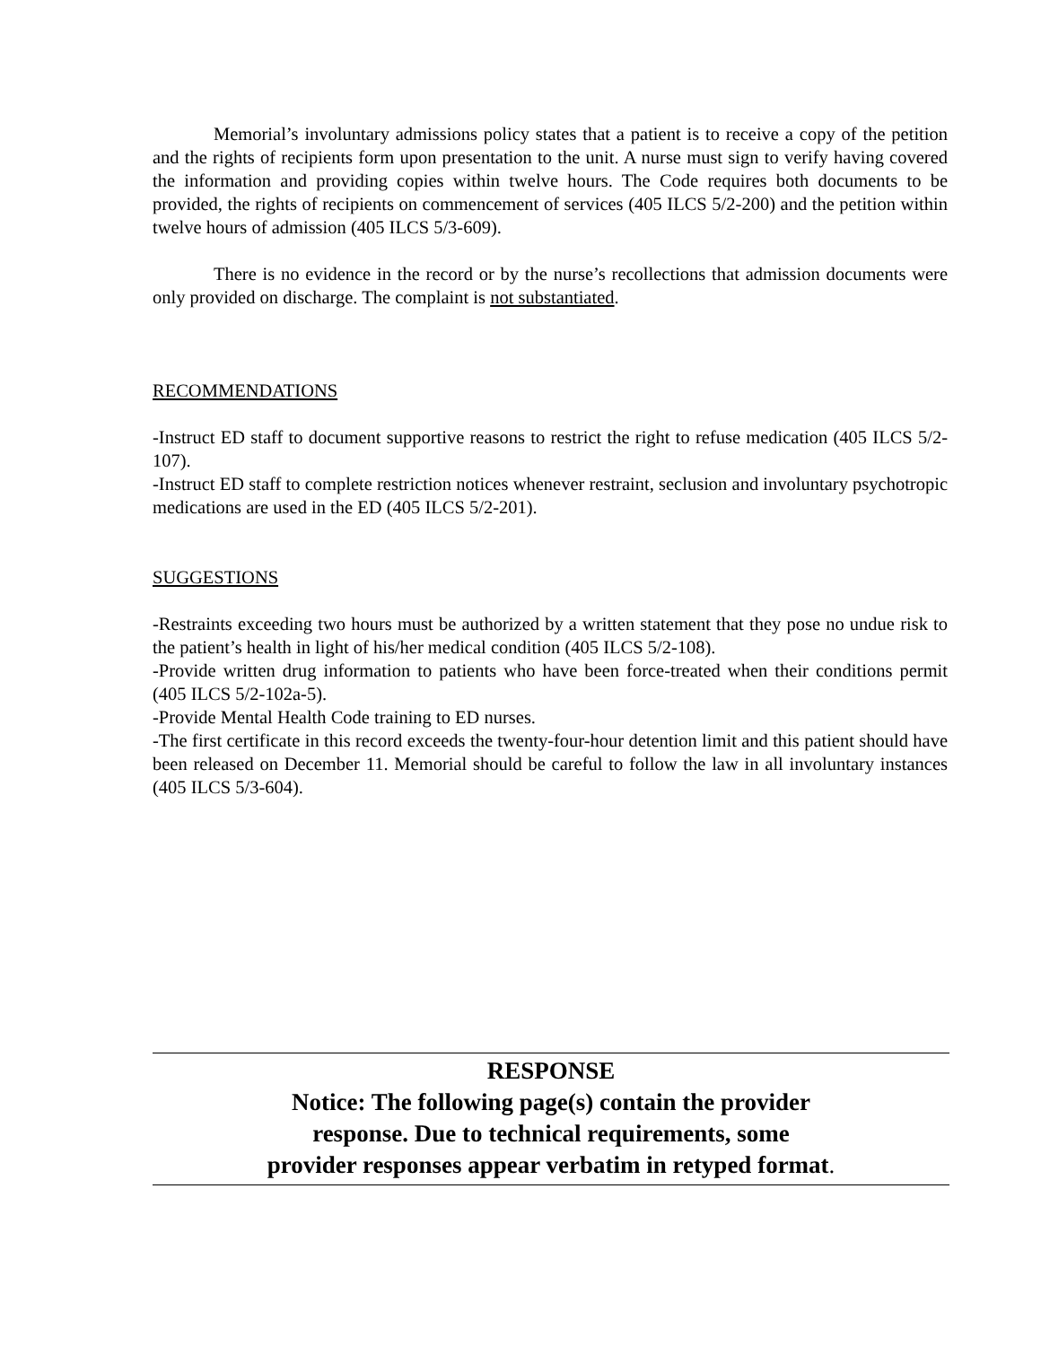Memorial’s involuntary admissions policy states that a patient is to receive a copy of the petition and the rights of recipients form upon presentation to the unit. A nurse must sign to verify having covered the information and providing copies within twelve hours. The Code requires both documents to be provided, the rights of recipients on commencement of services (405 ILCS 5/2-200) and the petition within twelve hours of admission (405 ILCS 5/3-609).
There is no evidence in the record or by the nurse’s recollections that admission documents were only provided on discharge. The complaint is not substantiated.
RECOMMENDATIONS
-Instruct ED staff to document supportive reasons to restrict the right to refuse medication (405 ILCS 5/2-107).
-Instruct ED staff to complete restriction notices whenever restraint, seclusion and involuntary psychotropic medications are used in the ED (405 ILCS 5/2-201).
SUGGESTIONS
-Restraints exceeding two hours must be authorized by a written statement that they pose no undue risk to the patient’s health in light of his/her medical condition (405 ILCS 5/2-108).
-Provide written drug information to patients who have been force-treated when their conditions permit (405 ILCS 5/2-102a-5).
-Provide Mental Health Code training to ED nurses.
-The first certificate in this record exceeds the twenty-four-hour detention limit and this patient should have been released on December 11. Memorial should be careful to follow the law in all involuntary instances (405 ILCS 5/3-604).
RESPONSE
Notice: The following page(s) contain the provider
response. Due to technical requirements, some
provider responses appear verbatim in retyped format.